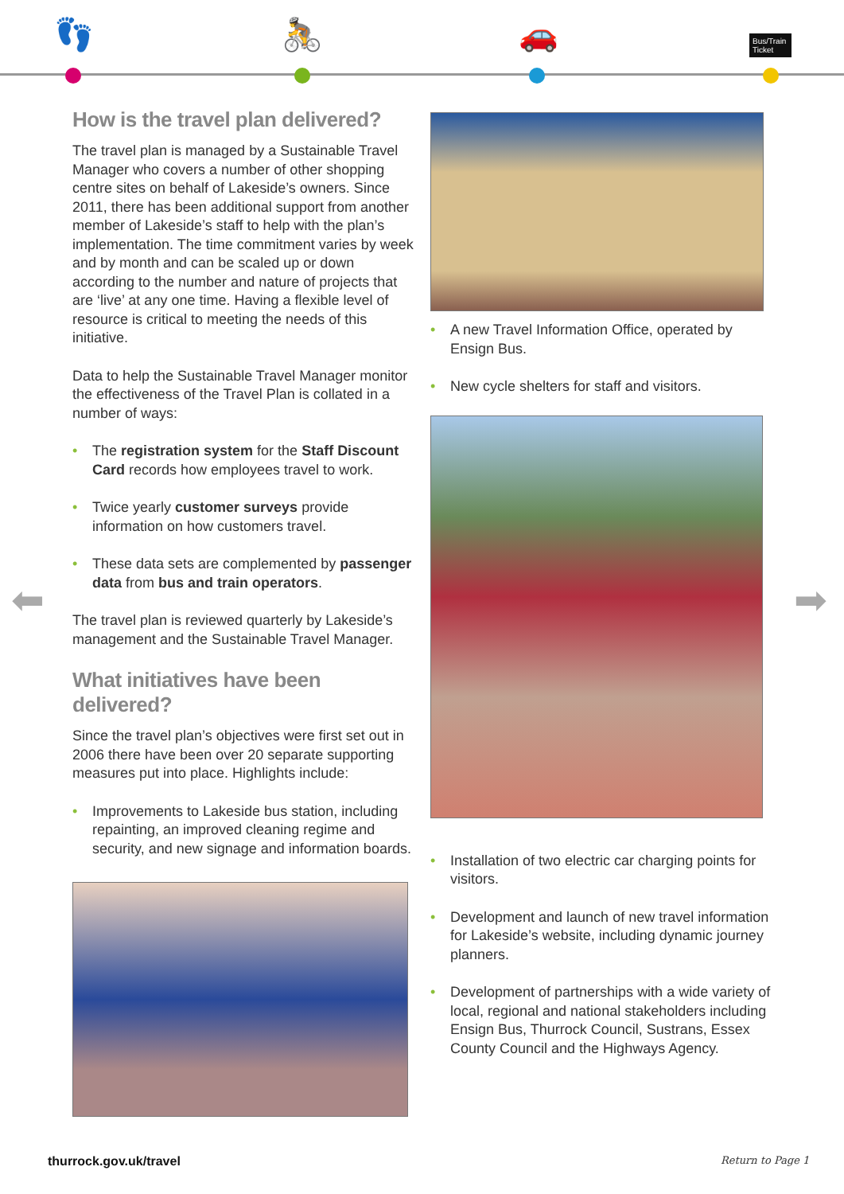👣 🚴 🚗
Bus/Train Ticket
How is the travel plan delivered?
The travel plan is managed by a Sustainable Travel Manager who covers a number of other shopping centre sites on behalf of Lakeside’s owners. Since 2011, there has been additional support from another member of Lakeside’s staff to help with the plan’s implementation. The time commitment varies by week and by month and can be scaled up or down according to the number and nature of projects that are ‘live’ at any one time. Having a flexible level of resource is critical to meeting the needs of this initiative.
Data to help the Sustainable Travel Manager monitor the effectiveness of the Travel Plan is collated in a number of ways:
• The registration system for the Staff Discount Card records how employees travel to work.
• Twice yearly customer surveys provide information on how customers travel.
• These data sets are complemented by passenger data from bus and train operators.
The travel plan is reviewed quarterly by Lakeside’s management and the Sustainable Travel Manager.
What initiatives have been delivered?
Since the travel plan’s objectives were first set out in 2006 there have been over 20 separate supporting measures put into place. Highlights include:
• Improvements to Lakeside bus station, including repainting, an improved cleaning regime and security, and new signage and information boards.
• A new Travel Information Office, operated by Ensign Bus.
• New cycle shelters for staff and visitors.
• Installation of two electric car charging points for visitors.
• Development and launch of new travel information for Lakeside’s website, including dynamic journey planners.
• Development of partnerships with a wide variety of local, regional and national stakeholders including Ensign Bus, Thurrock Council, Sustrans, Essex County Council and the Highways Agency.
⬅ ➡
thurrock.gov.uk/travel Return to Page 1